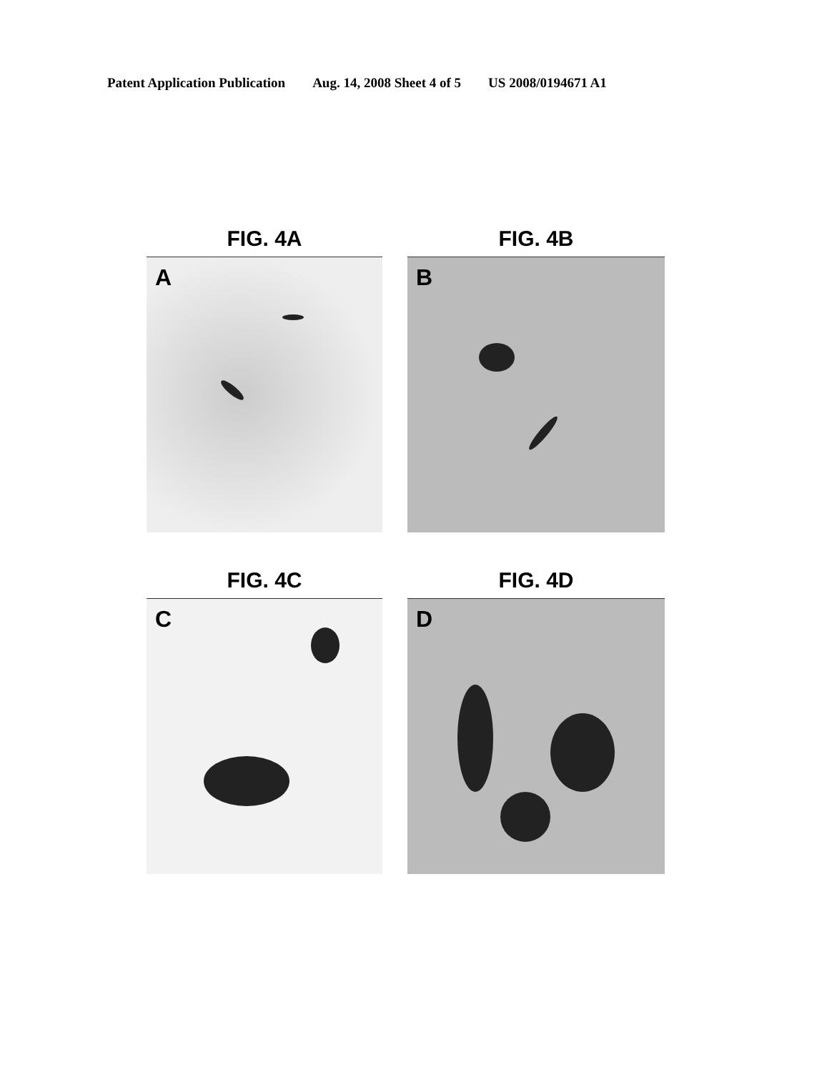Patent Application Publication Aug. 14, 2008 Sheet 4 of 5 US 2008/0194671 A1
FIG. 4A
A
FIG. 4B
B
FIG. 4C
C
FIG. 4D
D